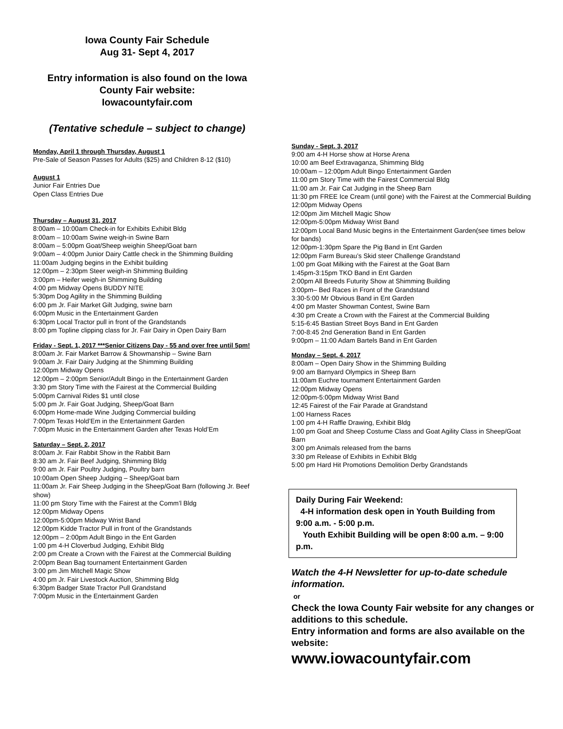Iowa County Fair Schedule
Aug 31- Sept 4, 2017
Entry information is also found on the Iowa County Fair website:
Iowacountyfair.com
(Tentative schedule – subject to change)
Monday, April 1 through Thursday, August 1
Pre-Sale of Season Passes for Adults ($25) and Children 8-12 ($10)
August 1
Junior Fair Entries Due
Open Class Entries Due
Thursday – August 31, 2017
8:00am – 10:00am Check-in for Exhibits Exhibit Bldg
8:00am – 10:00am Swine weigh-in Swine Barn
8:00am – 5:00pm Goat/Sheep weighin Sheep/Goat barn
9:00am – 4:00pm Junior Dairy Cattle check in the Shimming Building
11:00am Judging begins in the Exhibit building
12:00pm – 2:30pm Steer weigh-in Shimming Building
3:00pm – Heifer weigh-in Shimming Building
4:00 pm Midway Opens BUDDY NITE
5:30pm Dog Agility in the Shimming Building
6:00 pm Jr. Fair Market Gilt Judging, swine barn
6:00pm Music in the Entertainment Garden
6:30pm Local Tractor pull in front of the Grandstands
8:00 pm Topline clipping class for Jr. Fair Dairy in Open Dairy Barn
Friday - Sept. 1, 2017 ***Senior Citizens Day - 55 and over free until 5pm!
8:00am Jr. Fair Market Barrow & Showmanship – Swine Barn
9:00am Jr. Fair Dairy Judging at the Shimming Building
12:00pm Midway Opens
12:00pm – 2:00pm Senior/Adult Bingo in the Entertainment Garden
3:30 pm Story Time with the Fairest at the Commercial Building
5:00pm Carnival Rides $1 until close
5:00 pm Jr. Fair Goat Judging, Sheep/Goat Barn
6:00pm Home-made Wine Judging Commercial building
7:00pm Texas Hold’Em in the Entertainment Garden
7:00pm Music in the Entertainment Garden after Texas Hold’Em
Saturday – Sept. 2, 2017
8:00am Jr. Fair Rabbit Show in the Rabbit Barn
8:30 am Jr. Fair Beef Judging, Shimming Bldg
9:00 am Jr. Fair Poultry Judging, Poultry barn
10:00am Open Sheep Judging – Sheep/Goat barn
11:00am Jr. Fair Sheep Judging in the Sheep/Goat Barn (following Jr. Beef show)
11:00 pm Story Time with the Fairest at the Comm’l Bldg
12:00pm Midway Opens
12:00pm-5:00pm Midway Wrist Band
12:00pm Kidde Tractor Pull in front of the Grandstands
12:00pm – 2:00pm Adult Bingo in the Ent Garden
1:00 pm 4-H Cloverbud Judging, Exhibit Bldg
2:00 pm Create a Crown with the Fairest at the Commercial Building
2:00pm Bean Bag tournament Entertainment Garden
3:00 pm Jim Mitchell Magic Show
4:00 pm Jr. Fair Livestock Auction, Shimming Bldg
6:30pm Badger State Tractor Pull Grandstand
7:00pm Music in the Entertainment Garden
Sunday - Sept. 3, 2017
9:00 am 4-H Horse show at Horse Arena
10:00 am Beef Extravaganza, Shimming Bldg
10:00am – 12:00pm Adult Bingo Entertainment Garden
11:00 pm Story Time with the Fairest Commercial Bldg
11:00 am Jr. Fair Cat Judging in the Sheep Barn
11:30 pm FREE Ice Cream (until gone) with the Fairest at the Commercial Building
12:00pm Midway Opens
12:00pm Jim Mitchell Magic Show
12:00pm-5:00pm Midway Wrist Band
12:00pm Local Band Music begins in the Entertainment Garden(see times below for bands)
12:00pm-1:30pm Spare the Pig Band in Ent Garden
12:00pm Farm Bureau’s Skid steer Challenge Grandstand
1:00 pm Goat Milking with the Fairest at the Goat Barn
1:45pm-3:15pm TKO Band in Ent Garden
2:00pm All Breeds Futurity Show at Shimming Building
3:00pm– Bed Races in Front of the Grandstand
3:30-5:00 Mr Obvious Band in Ent Garden
4:00 pm Master Showman Contest, Swine Barn
4:30 pm Create a Crown with the Fairest at the Commercial Building
5:15-6:45 Bastian Street Boys Band in Ent Garden
7:00-8:45 2nd Generation Band in Ent Garden
9:00pm – 11:00 Adam Bartels Band in Ent Garden
Monday – Sept. 4, 2017
8:00am – Open Dairy Show in the Shimming Building
9:00 am Barnyard Olympics in Sheep Barn
11:00am Euchre tournament Entertainment Garden
12:00pm Midway Opens
12:00pm-5:00pm Midway Wrist Band
12:45 Fairest of the Fair Parade at Grandstand
1:00 Harness Races
1:00 pm 4-H Raffle Drawing, Exhibit Bldg
1:00 pm Goat and Sheep Costume Class and Goat Agility Class in Sheep/Goat Barn
3:00 pm Animals released from the barns
3:30 pm Release of Exhibits in Exhibit Bldg
5:00 pm Hard Hit Promotions Demolition Derby Grandstands
Daily During Fair Weekend:
4-H information desk open in Youth Building from 9:00 a.m. - 5:00 p.m.
Youth Exhibit Building will be open 8:00 a.m. – 9:00 p.m.
Watch the 4-H Newsletter for up-to-date schedule information.
or
Check the Iowa County Fair website for any changes or additions to this schedule.
Entry information and forms are also available on the website:
www.iowacountyfair.com